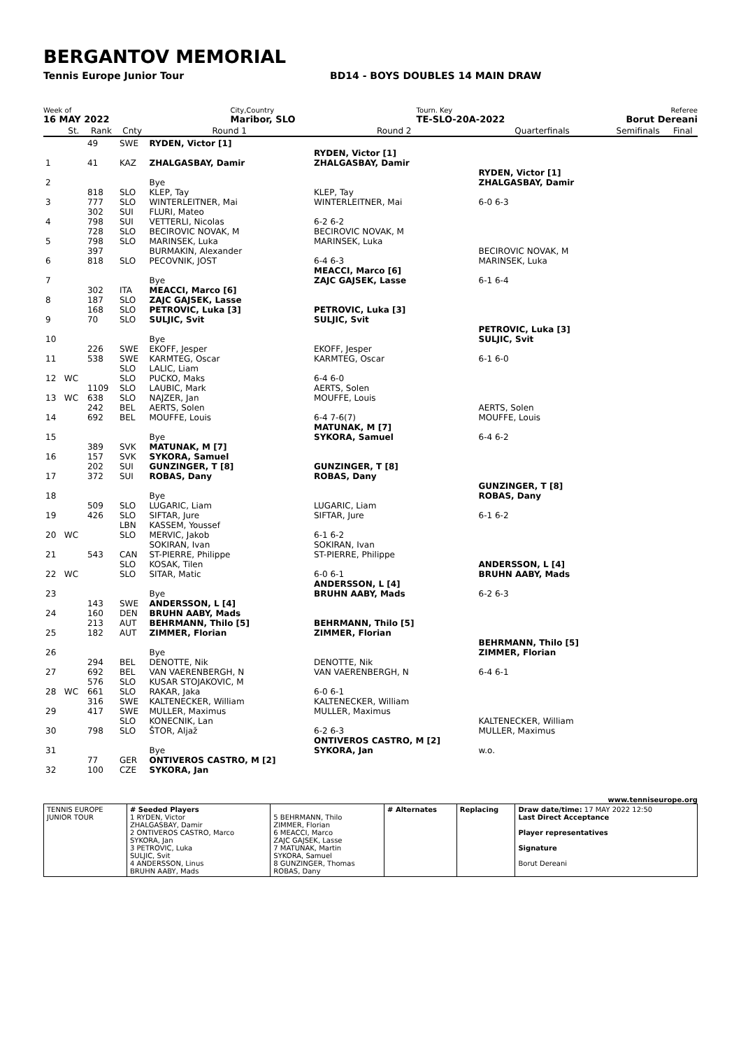BERGANTOV MEMORIAL
Tennis Europe Junior Tour BD14 - BOYS DOUBLES 14 MAIN DRAW
Week of
16 MAY 2022
City,Country
Maribor, SLO
Tourn. Key
TE-SLO-20A-2022
Referee
Borut Dereani
| | St. | Rank | Cnty | Round 1 | Round 2 | Quarterfinals | Semifinals | Final |
| --- | --- | --- | --- | --- | --- | --- | --- | --- |
| | | 49 | SWE | RYDEN, Victor [1] | | | | |
| 1 | | 41 | KAZ | ZHALGASBAY, Damir | RYDEN, Victor [1] ZHALGASBAY, Damir | | | |
| 2 | | | | Bye | | RYDEN, Victor [1] ZHALGASBAY, Damir | | |
| 3 | | 818 777 | SLO SLO | KLEP, Tay WINTERLEITNER, Mai | KLEP, Tay WINTERLEITNER, Mai | 6-0 6-3 | | |
| 4 | | 302 798 | SUI SUI | FLURI, Mateo VETTERLI, Nicolas | 6-2 6-2 | | | |
| 5 | | 728 798 | SLO SLO | BECIROVIC NOVAK, M MARINSEK, Luka | BECIROVIC NOVAK, M MARINSEK, Luka | | | |
| 6 | | 397 818 | SLO | BURMAKIN, Alexander PECOVNIK, JOST | 6-4 6-3 | BECIROVIC NOVAK, M MARINSEK, Luka | | |
| 7 | | | | Bye | MEACCI, Marco [6] ZAJC GAJSEK, Lasse | 6-1 6-4 | | |
| 8 | | 302 187 | ITA SLO | MEACCI, Marco [6] ZAJC GAJSEK, Lasse | | | | |
| 9 | | 168 70 | SLO SLO | PETROVIC, Luka [3] SULJIC, Svit | PETROVIC, Luka [3] SULJIC, Svit | | | |
| 10 | | | | Bye | | PETROVIC, Luka [3] SULJIC, Svit | | |
| 11 | | 226 538 | SWE SWE | EKOFF, Jesper KARMTEG, Oscar | EKOFF, Jesper KARMTEG, Oscar | 6-1 6-0 | | |
| 12 | WC | | SLO SLO | LALIC, Liam PUCKO, Maks | 6-4 6-0 | | | |
| 13 | WC | 1109 638 | SLO SLO | LAUBIC, Mark NAJZER, Jan | AERTS, Solen MOUFFE, Louis | | | |
| 14 | | 242 692 | BEL BEL | AERTS, Solen MOUFFE, Louis | 6-4 7-6(7) | AERTS, Solen MOUFFE, Louis | | |
| 15 | | | | Bye | MATUNAK, M [7] SYKORA, Samuel | 6-4 6-2 | | |
| 16 | | 389 157 | SVK SVK | MATUNAK, M [7] SYKORA, Samuel | | | | |
| 17 | | 202 372 | SUI SUI | GUNZINGER, T [8] ROBAS, Dany | GUNZINGER, T [8] ROBAS, Dany | | | |
| 18 | | | | Bye | | GUNZINGER, T [8] ROBAS, Dany | | |
| 19 | | 509 426 | SLO SLO | LUGARIC, Liam SIFTAR, Jure | LUGARIC, Liam SIFTAR, Jure | 6-1 6-2 | | |
| 20 | WC | | LBN SLO | KASSEM, Youssef MERVIC, Jakob | 6-1 6-2 | | | |
| 21 | | 543 | CAN | SOKIRAN, Ivan ST-PIERRE, Philippe | SOKIRAN, Ivan ST-PIERRE, Philippe | | | |
| 22 | WC | | SLO SLO | KOSAK, Tilen SITAR, Matic | 6-0 6-1 | ANDERSSON, L [4] BRUHN AABY, Mads | | |
| 23 | | | | Bye | ANDERSSON, L [4] BRUHN AABY, Mads | 6-2 6-3 | | |
| 24 | | 143 160 | SWE DEN | ANDERSSON, L [4] BRUHN AABY, Mads | | | | |
| 25 | | 213 182 | AUT AUT | BEHRMANN, Thilo [5] ZIMMER, Florian | BEHRMANN, Thilo [5] ZIMMER, Florian | | | |
| 26 | | | | Bye | | BEHRMANN, Thilo [5] ZIMMER, Florian | | |
| 27 | | 294 692 | BEL BEL | DENOTTE, Nik VAN VAERENBERGH, N | DENOTTE, Nik VAN VAERENBERGH, N | 6-4 6-1 | | |
| 28 | WC | 576 661 | SLO SLO | KUSAR STOJAKOVIC, M RAKAR, Jaka | 6-0 6-1 | | | |
| 29 | | 316 417 | SWE SWE | KALTENECKER, William MULLER, Maximus | KALTENECKER, William MULLER, Maximus | | | |
| 30 | | 798 | SLO SLO | KONECNIK, Lan ŠTOR, Aljaž | 6-2 6-3 | KALTENECKER, William MULLER, Maximus | | |
| 31 | | | | Bye | ONTIVEROS CASTRO, M [2] SYKORA, Jan | w.o. | | |
| 32 | | 77 100 | GER CZE | ONTIVEROS CASTRO, M [2] SYKORA, Jan | | | | |
www.tenniseurope.org
| TENNIS EUROPE JUNIOR TOUR | # Seeded Players 1 RYDEN, Victor ZHALGASBAY, Damir 2 ONTIVEROS CASTRO, Marco SYKORA, Jan 3 PETROVIC, Luka SULJIC, Svit 4 ANDERSSON, Linus BRUHN AABY, Mads | 5 BEHRMANN, Thilo ZIMMER, Florian 6 MEACCI, Marco ZAJC GAJSEK, Lasse 7 MATUNAK, Martin SYKORA, Samuel 8 GUNZINGER, Thomas ROBAS, Dany | # Alternates | Replacing | Draw date/time: 17 MAY 2022 12:50 Last Direct Acceptance Player representatives Signature Borut Dereani |